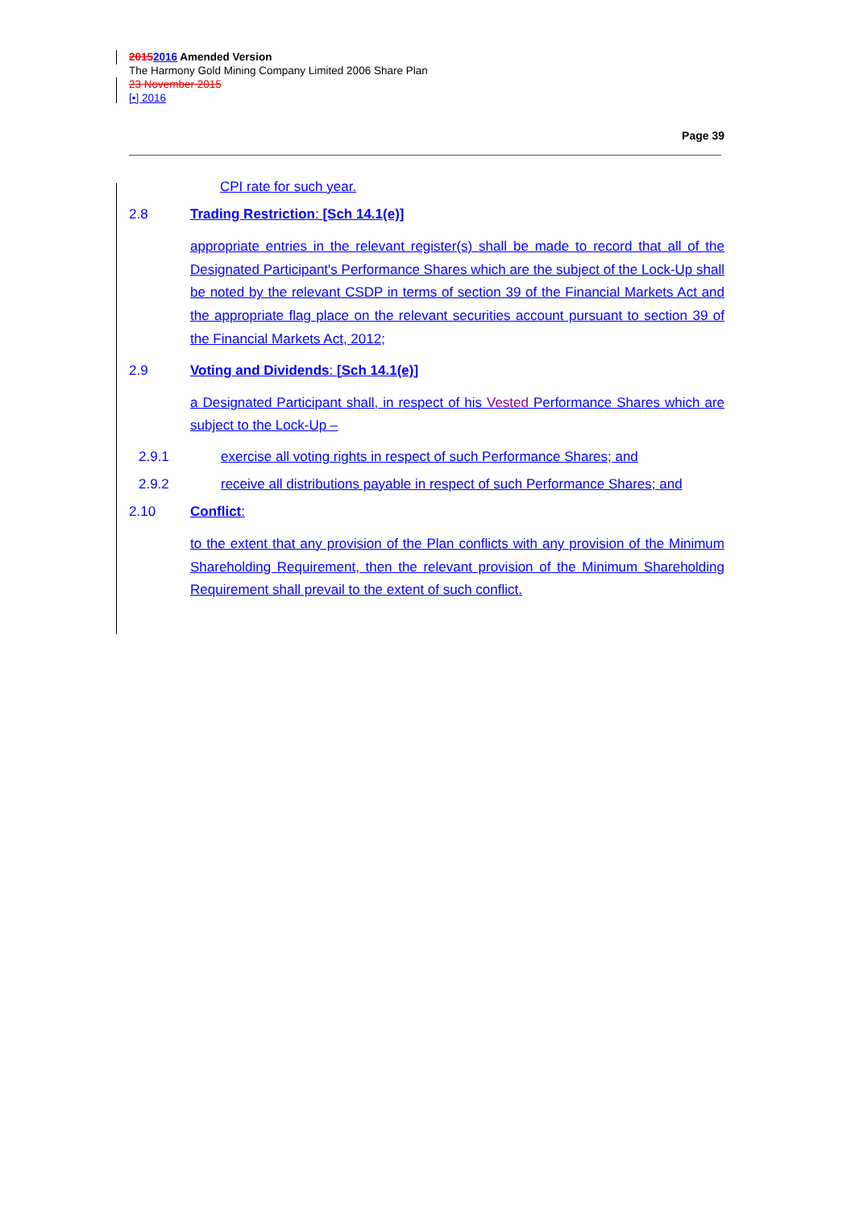20152016 Amended Version
The Harmony Gold Mining Company Limited 2006 Share Plan
23 November 2015
[•] 2016
Page 39
CPI rate for such year.
2.8 Trading Restriction: [Sch 14.1(e)]
appropriate entries in the relevant register(s) shall be made to record that all of the Designated Participant's Performance Shares which are the subject of the Lock-Up shall be noted by the relevant CSDP in terms of section 39 of the Financial Markets Act and the appropriate flag place on the relevant securities account pursuant to section 39 of the Financial Markets Act, 2012;
2.9 Voting and Dividends: [Sch 14.1(e)]
a Designated Participant shall, in respect of his Vested Performance Shares which are subject to the Lock-Up –
2.9.1 exercise all voting rights in respect of such Performance Shares; and
2.9.2 receive all distributions payable in respect of such Performance Shares; and
2.10 Conflict:
to the extent that any provision of the Plan conflicts with any provision of the Minimum Shareholding Requirement, then the relevant provision of the Minimum Shareholding Requirement shall prevail to the extent of such conflict.